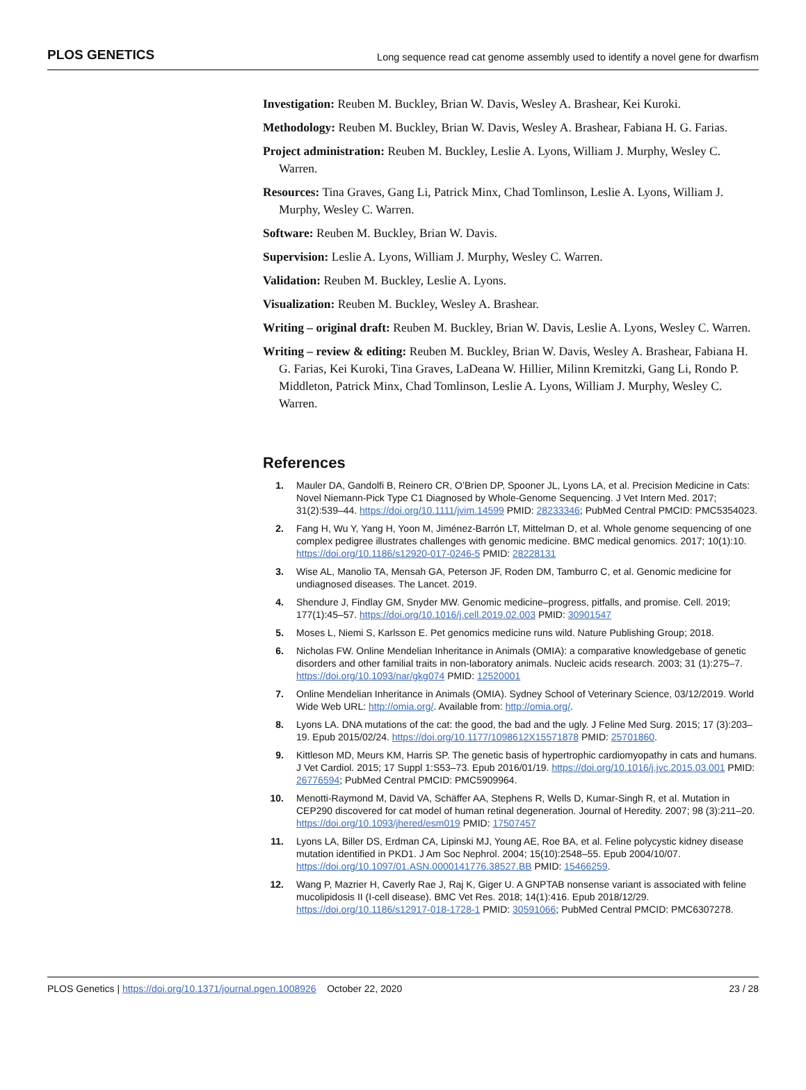PLOS GENETICS Long sequence read cat genome assembly used to identify a novel gene for dwarfism
Investigation: Reuben M. Buckley, Brian W. Davis, Wesley A. Brashear, Kei Kuroki.
Methodology: Reuben M. Buckley, Brian W. Davis, Wesley A. Brashear, Fabiana H. G. Farias.
Project administration: Reuben M. Buckley, Leslie A. Lyons, William J. Murphy, Wesley C. Warren.
Resources: Tina Graves, Gang Li, Patrick Minx, Chad Tomlinson, Leslie A. Lyons, William J. Murphy, Wesley C. Warren.
Software: Reuben M. Buckley, Brian W. Davis.
Supervision: Leslie A. Lyons, William J. Murphy, Wesley C. Warren.
Validation: Reuben M. Buckley, Leslie A. Lyons.
Visualization: Reuben M. Buckley, Wesley A. Brashear.
Writing – original draft: Reuben M. Buckley, Brian W. Davis, Leslie A. Lyons, Wesley C. Warren.
Writing – review & editing: Reuben M. Buckley, Brian W. Davis, Wesley A. Brashear, Fabiana H. G. Farias, Kei Kuroki, Tina Graves, LaDeana W. Hillier, Milinn Kremitzki, Gang Li, Rondo P. Middleton, Patrick Minx, Chad Tomlinson, Leslie A. Lyons, William J. Murphy, Wesley C. Warren.
References
1. Mauler DA, Gandolfi B, Reinero CR, O’Brien DP, Spooner JL, Lyons LA, et al. Precision Medicine in Cats: Novel Niemann-Pick Type C1 Diagnosed by Whole-Genome Sequencing. J Vet Intern Med. 2017; 31(2):539–44. https://doi.org/10.1111/jvim.14599 PMID: 28233346; PubMed Central PMCID: PMC5354023.
2. Fang H, Wu Y, Yang H, Yoon M, Jiménez-Barrón LT, Mittelman D, et al. Whole genome sequencing of one complex pedigree illustrates challenges with genomic medicine. BMC medical genomics. 2017; 10(1):10. https://doi.org/10.1186/s12920-017-0246-5 PMID: 28228131
3. Wise AL, Manolio TA, Mensah GA, Peterson JF, Roden DM, Tamburro C, et al. Genomic medicine for undiagnosed diseases. The Lancet. 2019.
4. Shendure J, Findlay GM, Snyder MW. Genomic medicine–progress, pitfalls, and promise. Cell. 2019; 177(1):45–57. https://doi.org/10.1016/j.cell.2019.02.003 PMID: 30901547
5. Moses L, Niemi S, Karlsson E. Pet genomics medicine runs wild. Nature Publishing Group; 2018.
6. Nicholas FW. Online Mendelian Inheritance in Animals (OMIA): a comparative knowledgebase of genetic disorders and other familial traits in non-laboratory animals. Nucleic acids research. 2003; 31 (1):275–7. https://doi.org/10.1093/nar/gkg074 PMID: 12520001
7. Online Mendelian Inheritance in Animals (OMIA). Sydney School of Veterinary Science, 03/12/2019. World Wide Web URL: http://omia.org/. Available from: http://omia.org/.
8. Lyons LA. DNA mutations of the cat: the good, the bad and the ugly. J Feline Med Surg. 2015; 17 (3):203–19. Epub 2015/02/24. https://doi.org/10.1177/1098612X15571878 PMID: 25701860.
9. Kittleson MD, Meurs KM, Harris SP. The genetic basis of hypertrophic cardiomyopathy in cats and humans. J Vet Cardiol. 2015; 17 Suppl 1:S53–73. Epub 2016/01/19. https://doi.org/10.1016/j.jvc.2015.03.001 PMID: 26776594; PubMed Central PMCID: PMC5909964.
10. Menotti-Raymond M, David VA, Schäffer AA, Stephens R, Wells D, Kumar-Singh R, et al. Mutation in CEP290 discovered for cat model of human retinal degeneration. Journal of Heredity. 2007; 98 (3):211–20. https://doi.org/10.1093/jhered/esm019 PMID: 17507457
11. Lyons LA, Biller DS, Erdman CA, Lipinski MJ, Young AE, Roe BA, et al. Feline polycystic kidney disease mutation identified in PKD1. J Am Soc Nephrol. 2004; 15(10):2548–55. Epub 2004/10/07. https://doi.org/10.1097/01.ASN.0000141776.38527.BB PMID: 15466259.
12. Wang P, Mazrier H, Caverly Rae J, Raj K, Giger U. A GNPTAB nonsense variant is associated with feline mucolipidosis II (I-cell disease). BMC Vet Res. 2018; 14(1):416. Epub 2018/12/29. https://doi.org/10.1186/s12917-018-1728-1 PMID: 30591066; PubMed Central PMCID: PMC6307278.
PLOS Genetics | https://doi.org/10.1371/journal.pgen.1008926 October 22, 2020 23 / 28